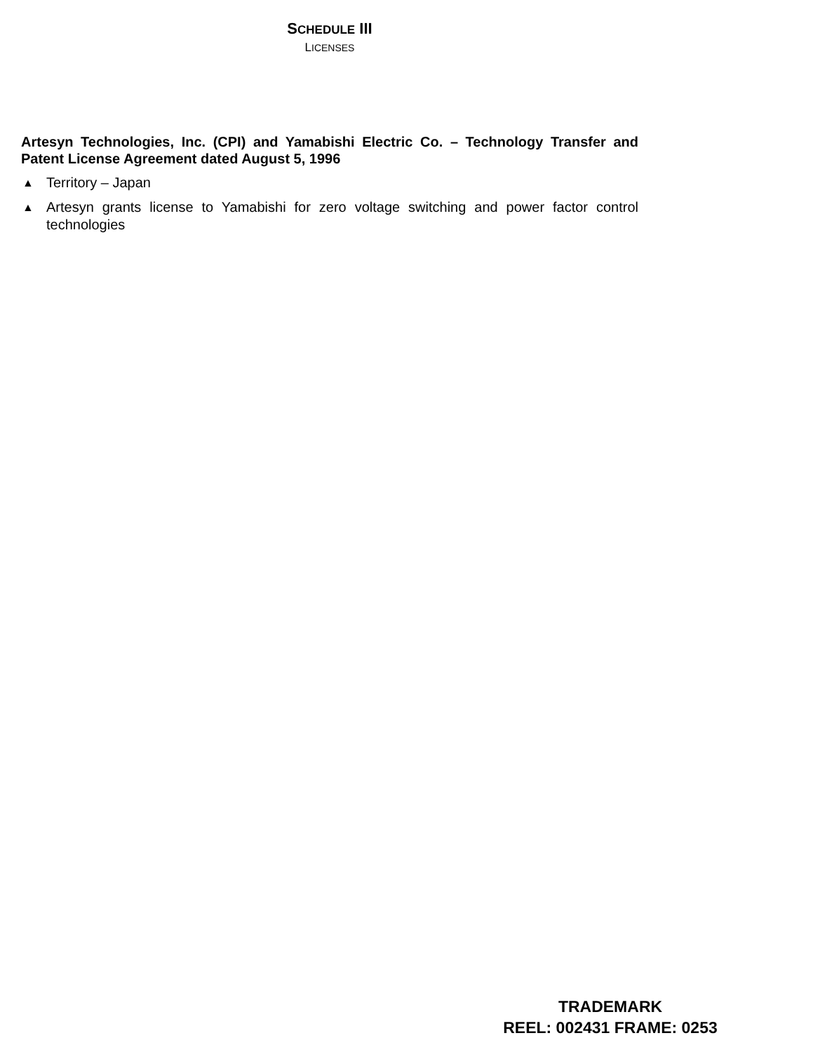SCHEDULE III
LICENSES
Artesyn Technologies, Inc. (CPI) and Yamabishi Electric Co. – Technology Transfer and Patent License Agreement dated August 5, 1996
▲ Territory – Japan
▲ Artesyn grants license to Yamabishi for zero voltage switching and power factor control technologies
TRADEMARK
REEL: 002431 FRAME: 0253